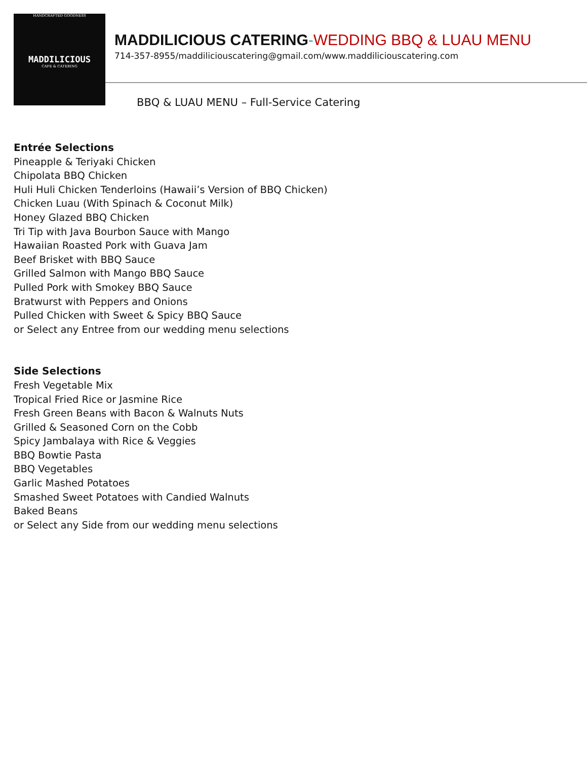HANDCRAFTED GOODNESS
MADDILICIOUS
CAFE & CATERING
MADDILICIOUS CATERING-WEDDING BBQ & LUAU MENU
714-357-8955/maddiliciouscatering@gmail.com/www.maddiliciouscatering.com
BBQ & LUAU MENU – Full-Service Catering
Entrée Selections
Pineapple & Teriyaki Chicken
Chipolata BBQ Chicken
Huli Huli Chicken Tenderloins (Hawaii’s Version of BBQ Chicken)
Chicken Luau (With Spinach & Coconut Milk)
Honey Glazed BBQ Chicken
Tri Tip with Java Bourbon Sauce with Mango
Hawaiian Roasted Pork with Guava Jam
Beef Brisket with BBQ Sauce
Grilled Salmon with Mango BBQ Sauce
Pulled Pork with Smokey BBQ Sauce
Bratwurst with Peppers and Onions
Pulled Chicken with Sweet & Spicy BBQ Sauce
or Select any Entree from our wedding menu selections
Side Selections
Fresh Vegetable Mix
Tropical Fried Rice or Jasmine Rice
Fresh Green Beans with Bacon & Walnuts Nuts
Grilled & Seasoned Corn on the Cobb
Spicy Jambalaya with Rice & Veggies
BBQ Bowtie Pasta
BBQ Vegetables
Garlic Mashed Potatoes
Smashed Sweet Potatoes with Candied Walnuts
Baked Beans
or Select any Side from our wedding menu selections